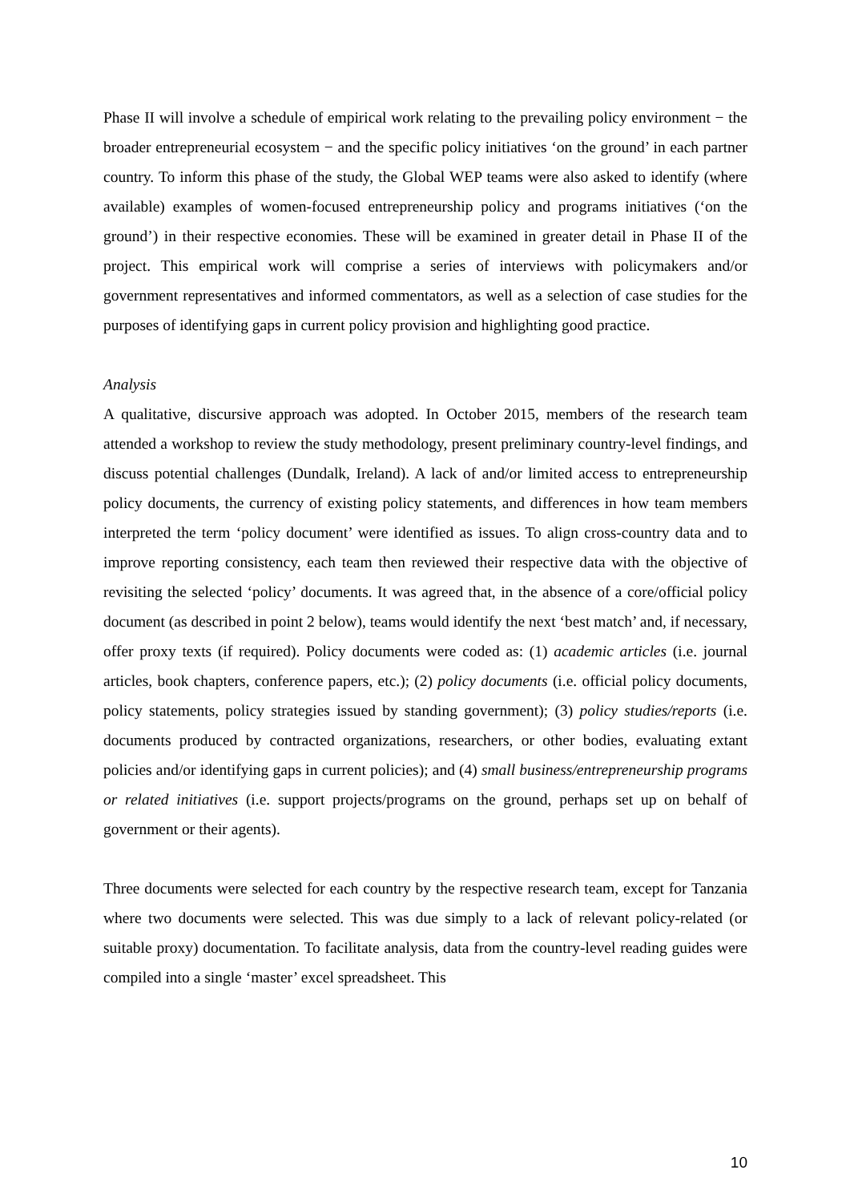Phase II will involve a schedule of empirical work relating to the prevailing policy environment − the broader entrepreneurial ecosystem − and the specific policy initiatives ‘on the ground’ in each partner country. To inform this phase of the study, the Global WEP teams were also asked to identify (where available) examples of women-focused entrepreneurship policy and programs initiatives (‘on the ground’) in their respective economies. These will be examined in greater detail in Phase II of the project. This empirical work will comprise a series of interviews with policymakers and/or government representatives and informed commentators, as well as a selection of case studies for the purposes of identifying gaps in current policy provision and highlighting good practice.
Analysis
A qualitative, discursive approach was adopted. In October 2015, members of the research team attended a workshop to review the study methodology, present preliminary country-level findings, and discuss potential challenges (Dundalk, Ireland). A lack of and/or limited access to entrepreneurship policy documents, the currency of existing policy statements, and differences in how team members interpreted the term ‘policy document’ were identified as issues. To align cross-country data and to improve reporting consistency, each team then reviewed their respective data with the objective of revisiting the selected ‘policy’ documents. It was agreed that, in the absence of a core/official policy document (as described in point 2 below), teams would identify the next ‘best match’ and, if necessary, offer proxy texts (if required). Policy documents were coded as: (1) academic articles (i.e. journal articles, book chapters, conference papers, etc.); (2) policy documents (i.e. official policy documents, policy statements, policy strategies issued by standing government); (3) policy studies/reports (i.e. documents produced by contracted organizations, researchers, or other bodies, evaluating extant policies and/or identifying gaps in current policies); and (4) small business/entrepreneurship programs or related initiatives (i.e. support projects/programs on the ground, perhaps set up on behalf of government or their agents).
Three documents were selected for each country by the respective research team, except for Tanzania where two documents were selected. This was due simply to a lack of relevant policy-related (or suitable proxy) documentation. To facilitate analysis, data from the country-level reading guides were compiled into a single ‘master’ excel spreadsheet. This
10